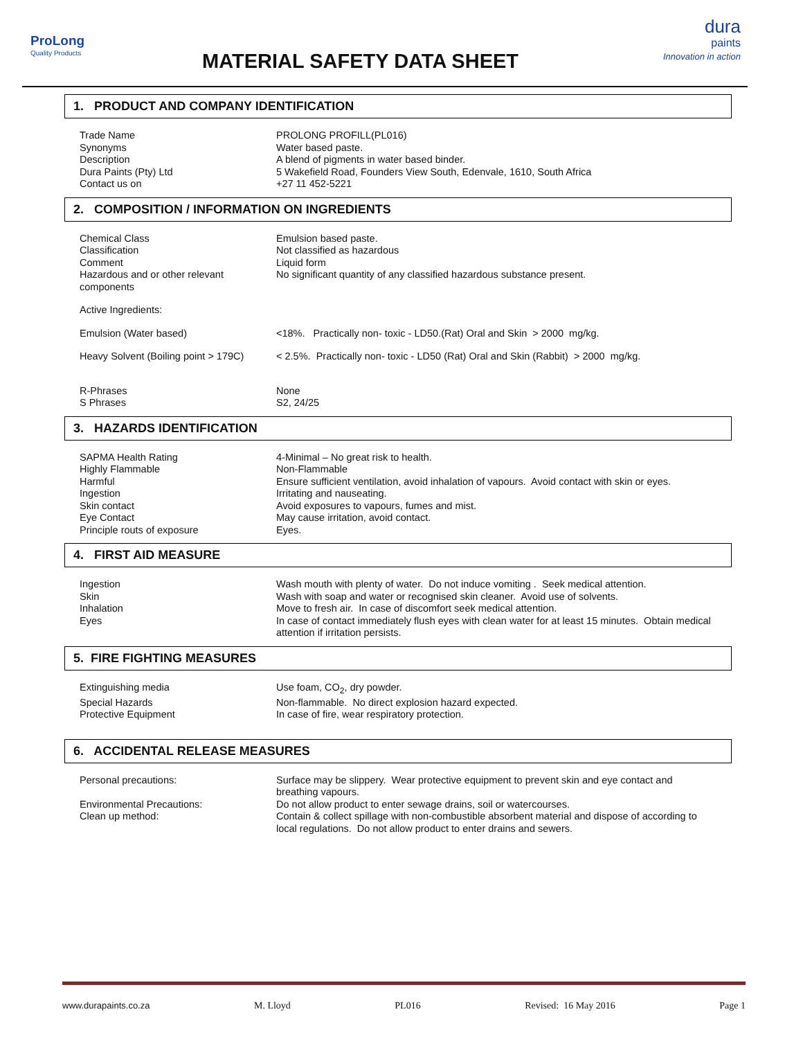ProLong
Quality Products
MATERIAL SAFETY DATA SHEET
dura
paints
Innovation in action
1. PRODUCT AND COMPANY IDENTIFICATION
Trade Name PROLONG PROFILL(PL016)
Synonyms Water based paste.
Description A blend of pigments in water based binder.
Dura Paints (Pty) Ltd 5 Wakefield Road, Founders View South, Edenvale, 1610, South Africa
Contact us on +27 11 452-5221
2. COMPOSITION / INFORMATION ON INGREDIENTS
Chemical Class Emulsion based paste.
Classification Not classified as hazardous
Comment Liquid form
Hazardous and or other relevant components
No significant quantity of any classified hazardous substance present.
Active Ingredients:
Emulsion (Water based) <18%. Practically non- toxic - LD50.(Rat) Oral and Skin > 2000 mg/kg.
Heavy Solvent (Boiling point > 179C)
< 2.5%. Practically non- toxic - LD50 (Rat) Oral and Skin (Rabbit) > 2000 mg/kg.
R-Phrases None
S Phrases S2, 24/25
3. HAZARDS IDENTIFICATION
SAPMA Health Rating 4-Minimal – No great risk to health.
Highly Flammable Non-Flammable
Harmful Ensure sufficient ventilation, avoid inhalation of vapours. Avoid contact with skin or eyes.
Ingestion Irritating and nauseating.
Skin contact Avoid exposures to vapours, fumes and mist.
Eye Contact May cause irritation, avoid contact.
Principle routs of exposure Eyes.
4. FIRST AID MEASURE
Ingestion Wash mouth with plenty of water. Do not induce vomiting . Seek medical attention.
Skin Wash with soap and water or recognised skin cleaner. Avoid use of solvents.
Inhalation Move to fresh air. In case of discomfort seek medical attention.
Eyes In case of contact immediately flush eyes with clean water for at least 15 minutes. Obtain medical attention if irritation persists.
5. FIRE FIGHTING MEASURES
Extinguishing media Use foam, CO<sub>2</sub>, dry powder.
Special Hazards Non-flammable. No direct explosion hazard expected.
Protective Equipment In case of fire, wear respiratory protection.
6. ACCIDENTAL RELEASE MEASURES
Personal precautions: Surface may be slippery. Wear protective equipment to prevent skin and eye contact and breathing vapours.
Environmental Precautions: Do not allow product to enter sewage drains, soil or watercourses.
Clean up method: Contain & collect spillage with non-combustible absorbent material and dispose of according to local regulations. Do not allow product to enter drains and sewers.
www.durapaints.co.za M. Lloyd PL016 Revised: 16 May 2016 Page 1